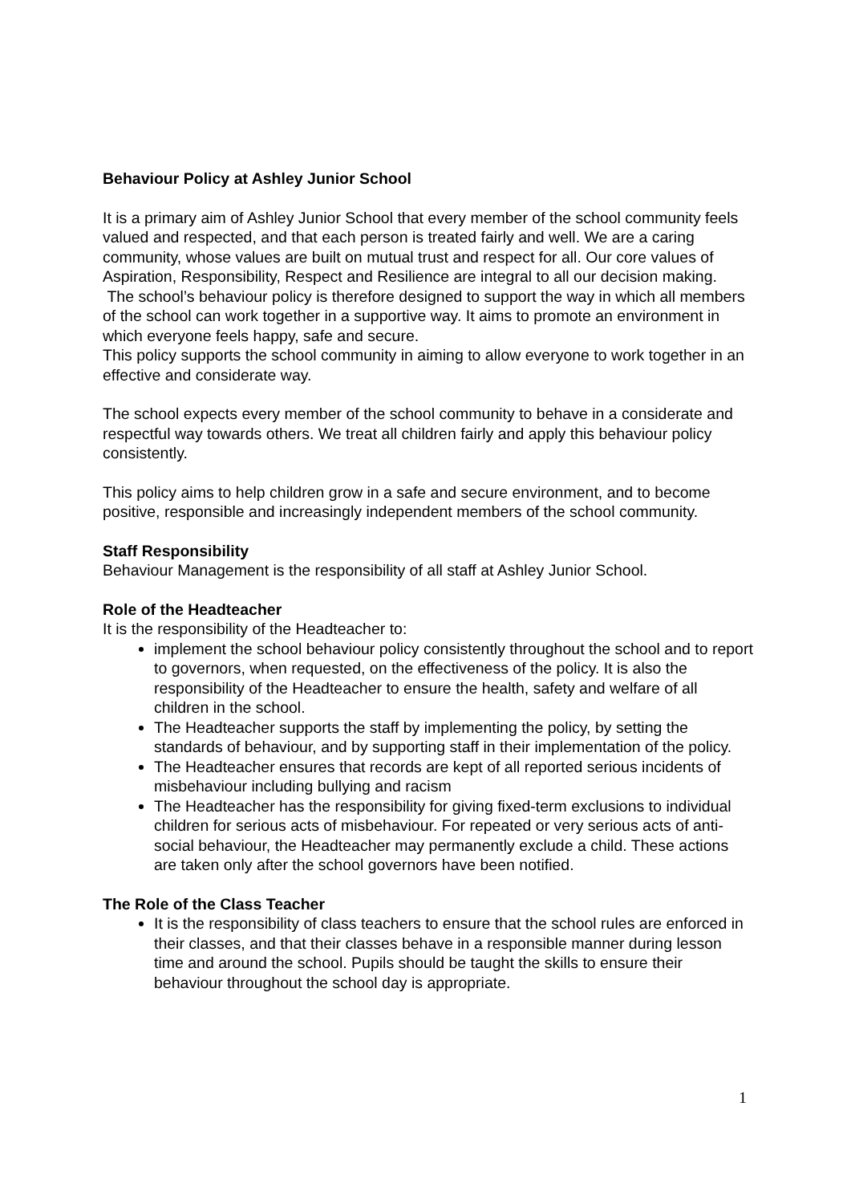Behaviour Policy at Ashley Junior School
It is a primary aim of Ashley Junior School that every member of the school community feels valued and respected, and that each person is treated fairly and well. We are a caring community, whose values are built on mutual trust and respect for all. Our core values of Aspiration, Responsibility, Respect and Resilience are integral to all our decision making.
The school’s behaviour policy is therefore designed to support the way in which all members of the school can work together in a supportive way. It aims to promote an environment in which everyone feels happy, safe and secure.
This policy supports the school community in aiming to allow everyone to work together in an effective and considerate way.
The school expects every member of the school community to behave in a considerate and respectful way towards others. We treat all children fairly and apply this behaviour policy consistently.
This policy aims to help children grow in a safe and secure environment, and to become positive, responsible and increasingly independent members of the school community.
Staff Responsibility
Behaviour Management is the responsibility of all staff at Ashley Junior School.
Role of the Headteacher
It is the responsibility of the Headteacher to:
implement the school behaviour policy consistently throughout the school and to report to governors, when requested, on the effectiveness of the policy. It is also the responsibility of the Headteacher to ensure the health, safety and welfare of all children in the school.
The Headteacher supports the staff by implementing the policy, by setting the standards of behaviour, and by supporting staff in their implementation of the policy.
The Headteacher ensures that records are kept of all reported serious incidents of misbehaviour including bullying and racism
The Headteacher has the responsibility for giving fixed-term exclusions to individual children for serious acts of misbehaviour. For repeated or very serious acts of anti-social behaviour, the Headteacher may permanently exclude a child. These actions are taken only after the school governors have been notified.
The Role of the Class Teacher
It is the responsibility of class teachers to ensure that the school rules are enforced in their classes, and that their classes behave in a responsible manner during lesson time and around the school. Pupils should be taught the skills to ensure their behaviour throughout the school day is appropriate.
1